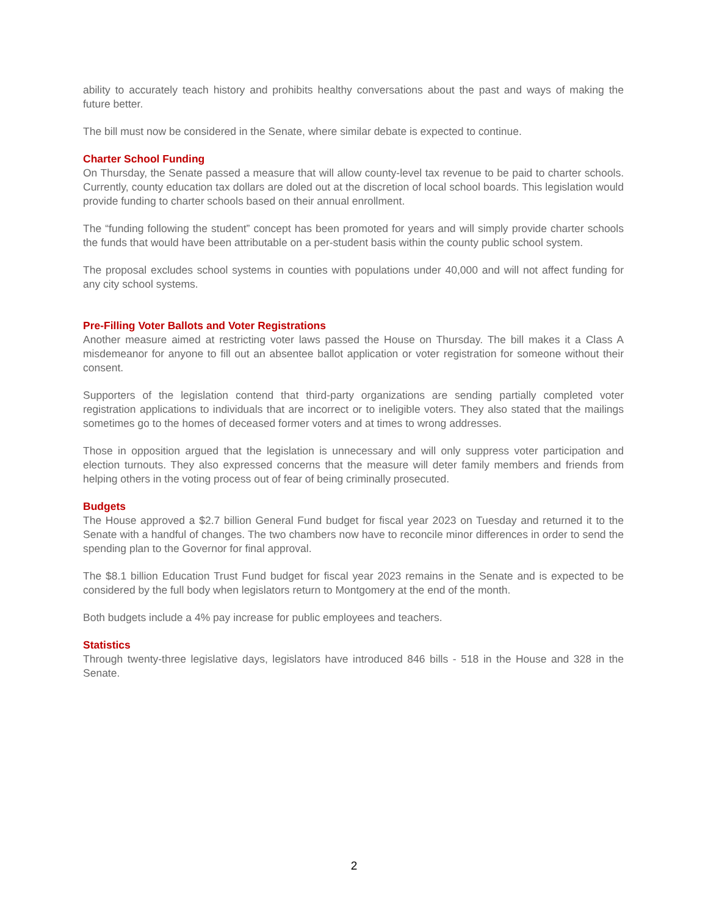ability to accurately teach history and prohibits healthy conversations about the past and ways of making the future better.
The bill must now be considered in the Senate, where similar debate is expected to continue.
Charter School Funding
On Thursday, the Senate passed a measure that will allow county-level tax revenue to be paid to charter schools. Currently, county education tax dollars are doled out at the discretion of local school boards. This legislation would provide funding to charter schools based on their annual enrollment.
The “funding following the student” concept has been promoted for years and will simply provide charter schools the funds that would have been attributable on a per-student basis within the county public school system.
The proposal excludes school systems in counties with populations under 40,000 and will not affect funding for any city school systems.
Pre-Filling Voter Ballots and Voter Registrations
Another measure aimed at restricting voter laws passed the House on Thursday. The bill makes it a Class A misdemeanor for anyone to fill out an absentee ballot application or voter registration for someone without their consent.
Supporters of the legislation contend that third-party organizations are sending partially completed voter registration applications to individuals that are incorrect or to ineligible voters. They also stated that the mailings sometimes go to the homes of deceased former voters and at times to wrong addresses.
Those in opposition argued that the legislation is unnecessary and will only suppress voter participation and election turnouts. They also expressed concerns that the measure will deter family members and friends from helping others in the voting process out of fear of being criminally prosecuted.
Budgets
The House approved a $2.7 billion General Fund budget for fiscal year 2023 on Tuesday and returned it to the Senate with a handful of changes. The two chambers now have to reconcile minor differences in order to send the spending plan to the Governor for final approval.
The $8.1 billion Education Trust Fund budget for fiscal year 2023 remains in the Senate and is expected to be considered by the full body when legislators return to Montgomery at the end of the month.
Both budgets include a 4% pay increase for public employees and teachers.
Statistics
Through twenty-three legislative days, legislators have introduced 846 bills - 518 in the House and 328 in the Senate.
2